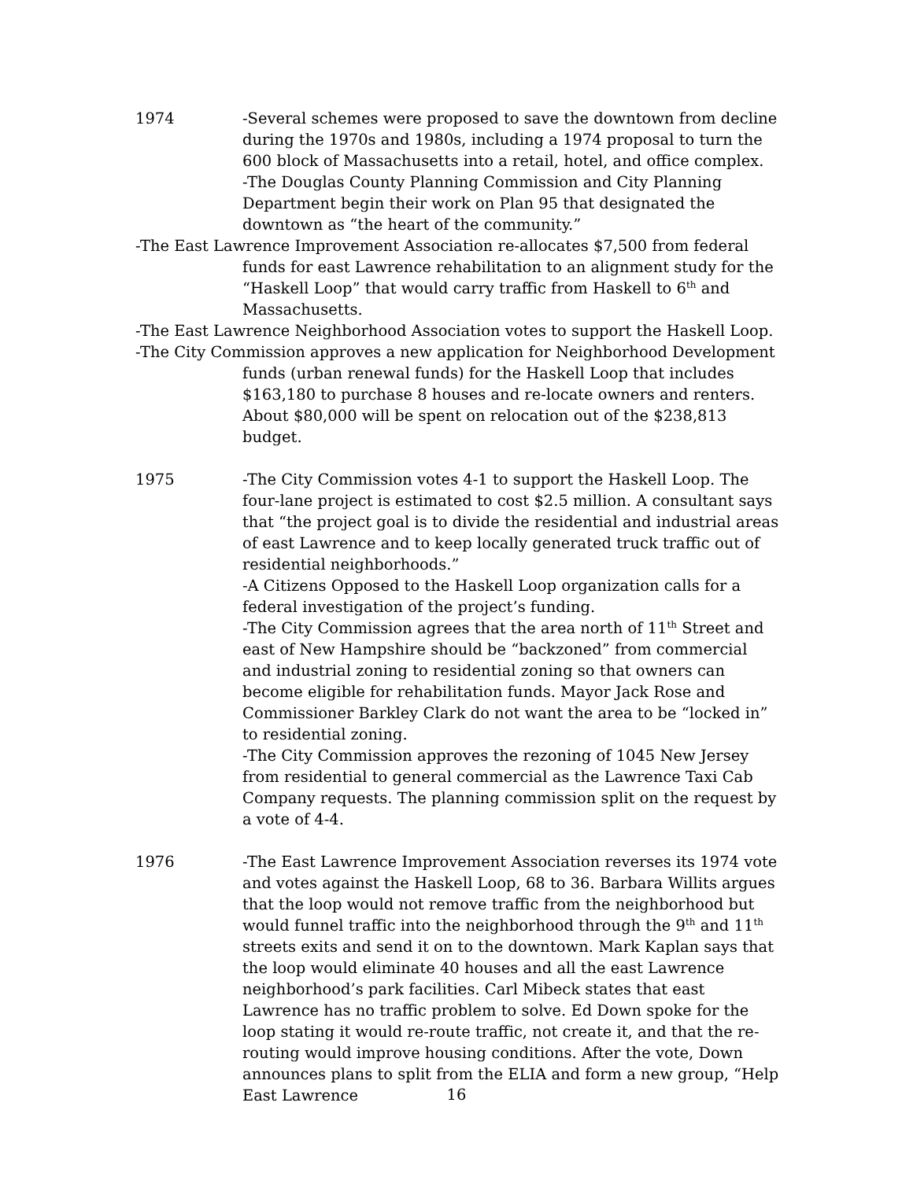1974 -Several schemes were proposed to save the downtown from decline during the 1970s and 1980s, including a 1974 proposal to turn the 600 block of Massachusetts into a retail, hotel, and office complex.
-The Douglas County Planning Commission and City Planning Department begin their work on Plan 95 that designated the downtown as “the heart of the community.”
-The East Lawrence Improvement Association re-allocates $7,500 from federal funds for east Lawrence rehabilitation to an alignment study for the “Haskell Loop” that would carry traffic from Haskell to 6<sup>th</sup> and Massachusetts.
-The East Lawrence Neighborhood Association votes to support the Haskell Loop.
-The City Commission approves a new application for Neighborhood Development funds (urban renewal funds) for the Haskell Loop that includes $163,180 to purchase 8 houses and re-locate owners and renters. About $80,000 will be spent on relocation out of the $238,813 budget.
1975 -The City Commission votes 4-1 to support the Haskell Loop. The four-lane project is estimated to cost $2.5 million. A consultant says that “the project goal is to divide the residential and industrial areas of east Lawrence and to keep locally generated truck traffic out of residential neighborhoods.”
-A Citizens Opposed to the Haskell Loop organization calls for a federal investigation of the project’s funding.
-The City Commission agrees that the area north of 11<sup>th</sup> Street and east of New Hampshire should be “backzoned” from commercial and industrial zoning to residential zoning so that owners can become eligible for rehabilitation funds. Mayor Jack Rose and Commissioner Barkley Clark do not want the area to be “locked in” to residential zoning.
-The City Commission approves the rezoning of 1045 New Jersey from residential to general commercial as the Lawrence Taxi Cab Company requests. The planning commission split on the request by a vote of 4-4.
1976 -The East Lawrence Improvement Association reverses its 1974 vote and votes against the Haskell Loop, 68 to 36. Barbara Willits argues that the loop would not remove traffic from the neighborhood but would funnel traffic into the neighborhood through the 9<sup>th</sup> and 11<sup>th</sup> streets exits and send it on to the downtown. Mark Kaplan says that the loop would eliminate 40 houses and all the east Lawrence neighborhood’s park facilities. Carl Mibeck states that east Lawrence has no traffic problem to solve. Ed Down spoke for the loop stating it would re-route traffic, not create it, and that the re-routing would improve housing conditions. After the vote, Down announces plans to split from the ELIA and form a new group, “Help East Lawrence
16